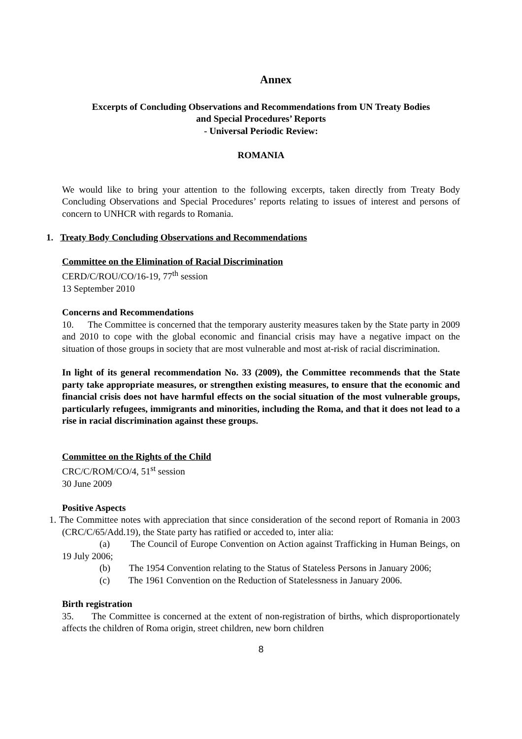Annex
Excerpts of Concluding Observations and Recommendations from UN Treaty Bodies
and Special Procedures’ Reports
- Universal Periodic Review:
ROMANIA
We would like to bring your attention to the following excerpts, taken directly from Treaty Body Concluding Observations and Special Procedures’ reports relating to issues of interest and persons of concern to UNHCR with regards to Romania.
1. Treaty Body Concluding Observations and Recommendations
Committee on the Elimination of Racial Discrimination
CERD/C/ROU/CO/16-19, 77<sup>th</sup> session
13 September 2010
Concerns and Recommendations
10. The Committee is concerned that the temporary austerity measures taken by the State party in 2009 and 2010 to cope with the global economic and financial crisis may have a negative impact on the situation of those groups in society that are most vulnerable and most at-risk of racial discrimination.
In light of its general recommendation No. 33 (2009), the Committee recommends that the State party take appropriate measures, or strengthen existing measures, to ensure that the economic and financial crisis does not have harmful effects on the social situation of the most vulnerable groups, particularly refugees, immigrants and minorities, including the Roma, and that it does not lead to a rise in racial discrimination against these groups.
Committee on the Rights of the Child
CRC/C/ROM/CO/4, 51<sup>st</sup> session
30 June 2009
Positive Aspects
1. The Committee notes with appreciation that since consideration of the second report of Romania in 2003 (CRC/C/65/Add.19), the State party has ratified or acceded to, inter alia:
(a) The Council of Europe Convention on Action against Trafficking in Human Beings, on 19 July 2006;
(b) The 1954 Convention relating to the Status of Stateless Persons in January 2006;
(c) The 1961 Convention on the Reduction of Statelessness in January 2006.
Birth registration
35. The Committee is concerned at the extent of non-registration of births, which disproportionately affects the children of Roma origin, street children, new born children
8